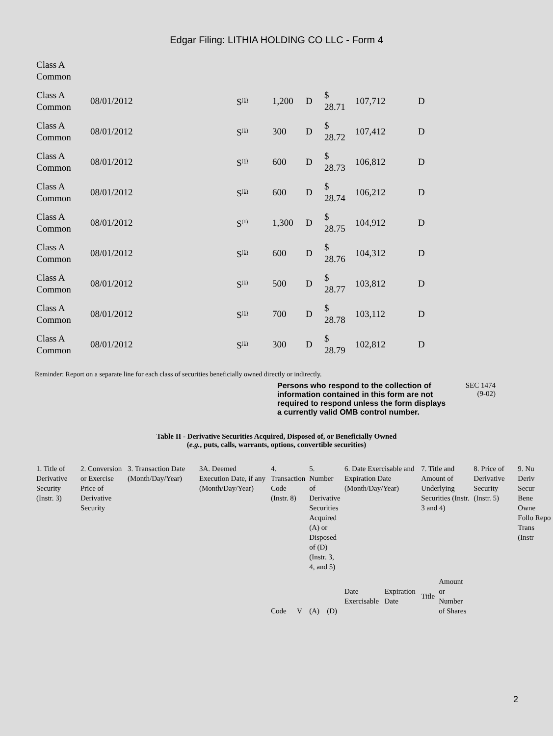Edgar Filing: LITHIA HOLDING CO LLC - Form 4
| Class A Common | | | | | | | |
| Class A Common | 08/01/2012 | S<sup>(1)</sup> | 1,200 | D | $ 28.71 | 107,712 | D |
| Class A Common | 08/01/2012 | S<sup>(1)</sup> | 300 | D | $ 28.72 | 107,412 | D |
| Class A Common | 08/01/2012 | S<sup>(1)</sup> | 600 | D | $ 28.73 | 106,812 | D |
| Class A Common | 08/01/2012 | S<sup>(1)</sup> | 600 | D | $ 28.74 | 106,212 | D |
| Class A Common | 08/01/2012 | S<sup>(1)</sup> | 1,300 | D | $ 28.75 | 104,912 | D |
| Class A Common | 08/01/2012 | S<sup>(1)</sup> | 600 | D | $ 28.76 | 104,312 | D |
| Class A Common | 08/01/2012 | S<sup>(1)</sup> | 500 | D | $ 28.77 | 103,812 | D |
| Class A Common | 08/01/2012 | S<sup>(1)</sup> | 700 | D | $ 28.78 | 103,112 | D |
| Class A Common | 08/01/2012 | S<sup>(1)</sup> | 300 | D | $ 28.79 | 102,812 | D |
Reminder: Report on a separate line for each class of securities beneficially owned directly or indirectly.
Persons who respond to the collection of information contained in this form are not required to respond unless the form displays a currently valid OMB control number. SEC 1474
(9-02)
Table II - Derivative Securities Acquired, Disposed of, or Beneficially Owned
(e.g., puts, calls, warrants, options, convertible securities)
| 1. Title of Derivative Security (Instr. 3) | 2. Conversion or Exercise Price of Derivative Security | 3. Transaction Date (Month/Day/Year) | 3A. Deemed Execution Date, if any (Month/Day/Year) | 4. Transaction Code (Instr. 8) | | 5. Number of Derivative Securities Acquired (A) or Disposed of (D) (Instr. 3, 4, and 5) | | 6. Date Exercisable and Expiration Date (Month/Day/Year) | | 7. Title and Amount of Underlying Securities (Instr. 3 and 4) | | 8. Price of Derivative Security (Instr. 5) | 9. Nu Deriv Secur Bene Owne Follo Repo Trans (Instr |
| | | | | Code | V | (A) | (D) | Date Exercisable | Expiration Date | Title | Amount or Number of Shares | | |
2